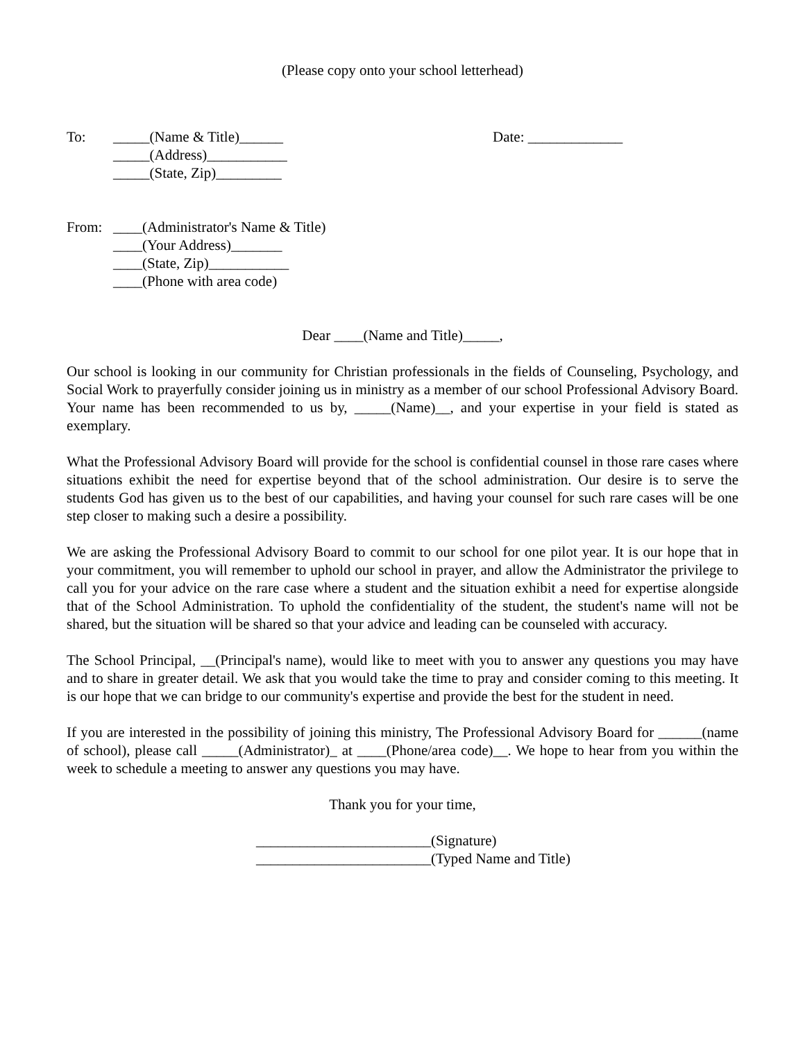(Please copy onto your school letterhead)
To: _____(Name & Title)______
_____(Address)___________
_____(State, Zip)_________
Date: _____________
From: ____(Administrator's Name & Title)
____(Your Address)_______
____(State, Zip)___________
____(Phone with area code)
Dear ____(Name and Title)_____,
Our school is looking in our community for Christian professionals in the fields of Counseling, Psychology, and Social Work to prayerfully consider joining us in ministry as a member of our school Professional Advisory Board. Your name has been recommended to us by, _____(Name)__, and your expertise in your field is stated as exemplary.
What the Professional Advisory Board will provide for the school is confidential counsel in those rare cases where situations exhibit the need for expertise beyond that of the school administration. Our desire is to serve the students God has given us to the best of our capabilities, and having your counsel for such rare cases will be one step closer to making such a desire a possibility.
We are asking the Professional Advisory Board to commit to our school for one pilot year. It is our hope that in your commitment, you will remember to uphold our school in prayer, and allow the Administrator the privilege to call you for your advice on the rare case where a student and the situation exhibit a need for expertise alongside that of the School Administration. To uphold the confidentiality of the student, the student's name will not be shared, but the situation will be shared so that your advice and leading can be counseled with accuracy.
The School Principal, __(Principal's name), would like to meet with you to answer any questions you may have and to share in greater detail. We ask that you would take the time to pray and consider coming to this meeting. It is our hope that we can bridge to our community's expertise and provide the best for the student in need.
If you are interested in the possibility of joining this ministry, The Professional Advisory Board for ______(name of school), please call _____(Administrator)_ at ____(Phone/area code)__. We hope to hear from you within the week to schedule a meeting to answer any questions you may have.
Thank you for your time,
________________________(Signature)
________________________(Typed Name and Title)